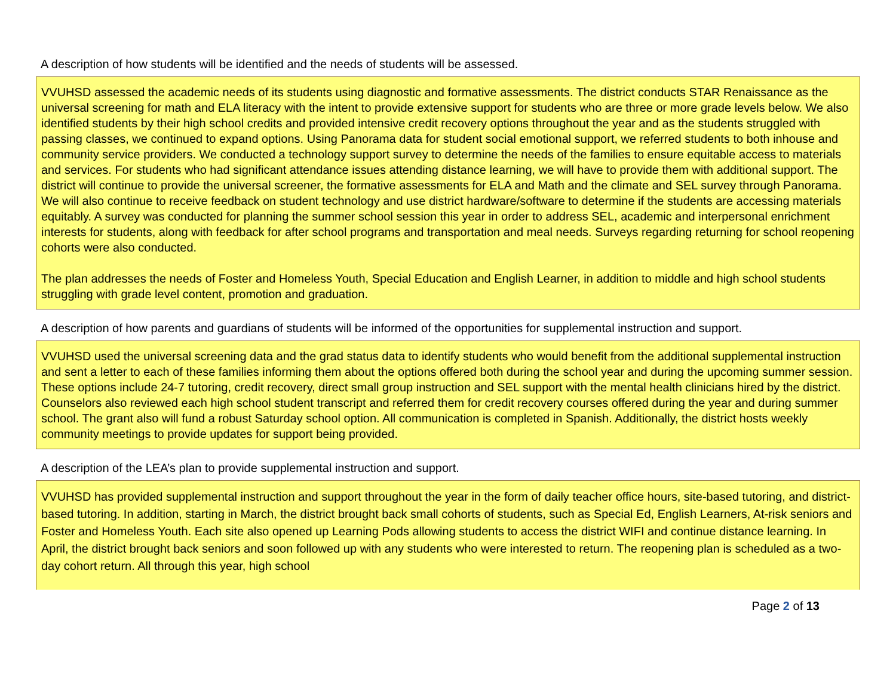A description of how students will be identified and the needs of students will be assessed.
VVUHSD assessed the academic needs of its students using diagnostic and formative assessments. The district conducts STAR Renaissance as the universal screening for math and ELA literacy with the intent to provide extensive support for students who are three or more grade levels below. We also identified students by their high school credits and provided intensive credit recovery options throughout the year and as the students struggled with passing classes, we continued to expand options. Using Panorama data for student social emotional support, we referred students to both inhouse and community service providers. We conducted a technology support survey to determine the needs of the families to ensure equitable access to materials and services. For students who had significant attendance issues attending distance learning, we will have to provide them with additional support. The district will continue to provide the universal screener, the formative assessments for ELA and Math and the climate and SEL survey through Panorama. We will also continue to receive feedback on student technology and use district hardware/software to determine if the students are accessing materials equitably. A survey was conducted for planning the summer school session this year in order to address SEL, academic and interpersonal enrichment interests for students, along with feedback for after school programs and transportation and meal needs. Surveys regarding returning for school reopening cohorts were also conducted.
The plan addresses the needs of Foster and Homeless Youth, Special Education and English Learner, in addition to middle and high school students struggling with grade level content, promotion and graduation.
A description of how parents and guardians of students will be informed of the opportunities for supplemental instruction and support.
VVUHSD used the universal screening data and the grad status data to identify students who would benefit from the additional supplemental instruction and sent a letter to each of these families informing them about the options offered both during the school year and during the upcoming summer session. These options include 24-7 tutoring, credit recovery, direct small group instruction and SEL support with the mental health clinicians hired by the district. Counselors also reviewed each high school student transcript and referred them for credit recovery courses offered during the year and during summer school. The grant also will fund a robust Saturday school option. All communication is completed in Spanish. Additionally, the district hosts weekly community meetings to provide updates for support being provided.
A description of the LEA’s plan to provide supplemental instruction and support.
VVUHSD has provided supplemental instruction and support throughout the year in the form of daily teacher office hours, site-based tutoring, and district-based tutoring. In addition, starting in March, the district brought back small cohorts of students, such as Special Ed, English Learners, At-risk seniors and Foster and Homeless Youth. Each site also opened up Learning Pods allowing students to access the district WIFI and continue distance learning. In April, the district brought back seniors and soon followed up with any students who were interested to return. The reopening plan is scheduled as a two-day cohort return. All through this year, high school
Page 2 of 13